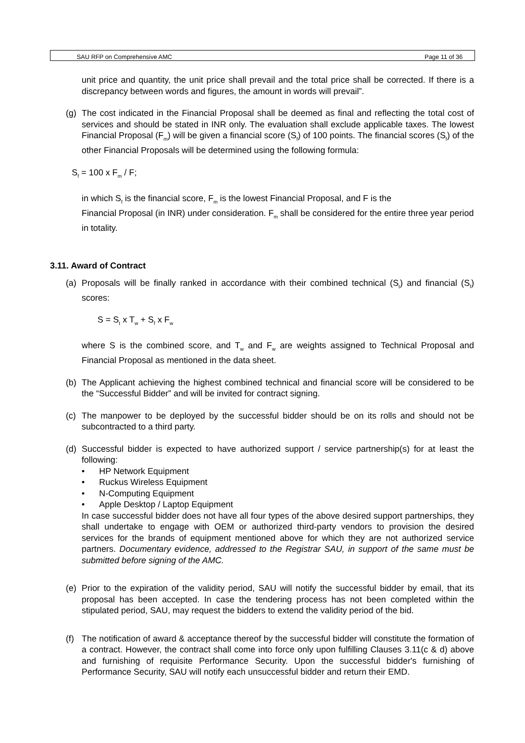SAU RFP on Comprehensive AMC Page 11 of 36
unit price and quantity, the unit price shall prevail and the total price shall be corrected. If there is a discrepancy between words and figures, the amount in words will prevail”.
(g) The cost indicated in the Financial Proposal shall be deemed as final and reflecting the total cost of services and should be stated in INR only. The evaluation shall exclude applicable taxes. The lowest Financial Proposal (F<sub>m</sub>) will be given a financial score (S<sub>f</sub>) of 100 points. The financial scores (S<sub>f</sub>) of the other Financial Proposals will be determined using the following formula:
S<sub>f</sub> = 100 x F<sub>m</sub> / F;
in which S<sub>f</sub> is the financial score, F<sub>m</sub> is the lowest Financial Proposal, and F is the
Financial Proposal (in INR) under consideration. F<sub>m</sub> shall be considered for the entire three year period in totality.
3.11. Award of Contract
(a) Proposals will be finally ranked in accordance with their combined technical (S<sub>t</sub>) and financial (S<sub>f</sub>) scores:
S = S<sub>t</sub> x T<sub>w</sub> + S<sub>f</sub> x F<sub>w</sub>
where S is the combined score, and T<sub>w</sub> and F<sub>w</sub> are weights assigned to Technical Proposal and Financial Proposal as mentioned in the data sheet.
(b) The Applicant achieving the highest combined technical and financial score will be considered to be the “Successful Bidder” and will be invited for contract signing.
(c) The manpower to be deployed by the successful bidder should be on its rolls and should not be subcontracted to a third party.
(d) Successful bidder is expected to have authorized support / service partnership(s) for at least the following:
• HP Network Equipment
• Ruckus Wireless Equipment
• N-Computing Equipment
• Apple Desktop / Laptop Equipment
In case successful bidder does not have all four types of the above desired support partnerships, they shall undertake to engage with OEM or authorized third-party vendors to provision the desired services for the brands of equipment mentioned above for which they are not authorized service partners. Documentary evidence, addressed to the Registrar SAU, in support of the same must be submitted before signing of the AMC.
(e) Prior to the expiration of the validity period, SAU will notify the successful bidder by email, that its proposal has been accepted. In case the tendering process has not been completed within the stipulated period, SAU, may request the bidders to extend the validity period of the bid.
(f) The notification of award & acceptance thereof by the successful bidder will constitute the formation of a contract. However, the contract shall come into force only upon fulfilling Clauses 3.11(c & d) above and furnishing of requisite Performance Security. Upon the successful bidder's furnishing of Performance Security, SAU will notify each unsuccessful bidder and return their EMD.